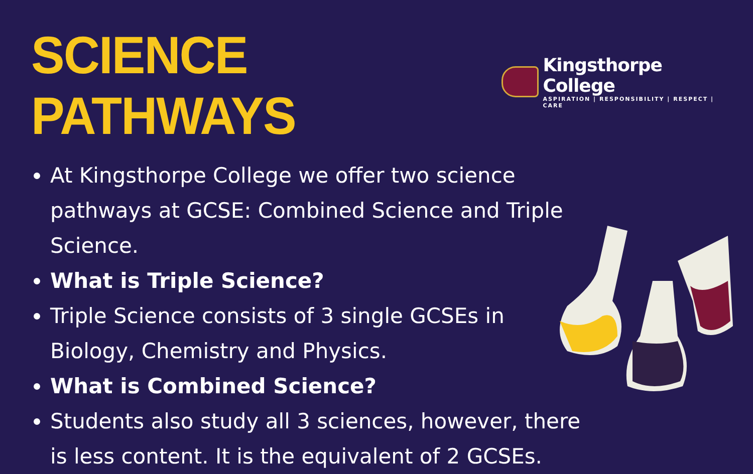SCIENCE PATHWAYS
Kingsthorpe College
ASPIRATION | RESPONSIBILITY | RESPECT | CARE
At Kingsthorpe College we offer two science pathways at GCSE: Combined Science and Triple Science.
What is Triple Science?
Triple Science consists of 3 single GCSEs in Biology, Chemistry and Physics.
What is Combined Science?
Students also study all 3 sciences, however, there is less content. It is the equivalent of 2 GCSEs.